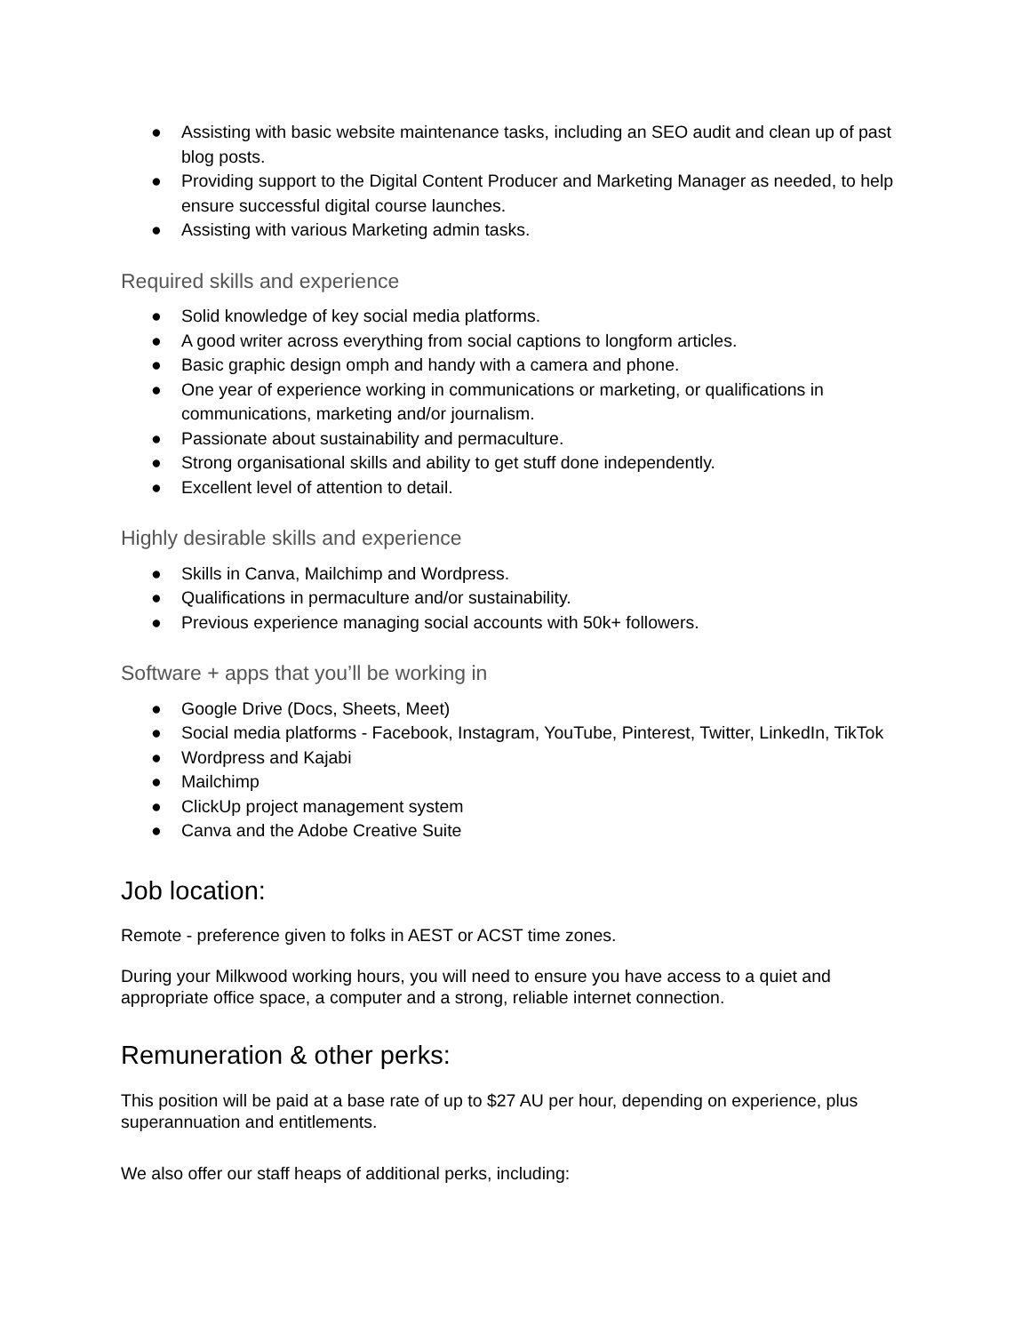● Assisting with basic website maintenance tasks, including an SEO audit and clean up of past blog posts.
● Providing support to the Digital Content Producer and Marketing Manager as needed, to help ensure successful digital course launches.
● Assisting with various Marketing admin tasks.
Required skills and experience
● Solid knowledge of key social media platforms.
● A good writer across everything from social captions to longform articles.
● Basic graphic design omph and handy with a camera and phone.
● One year of experience working in communications or marketing, or qualifications in communications, marketing and/or journalism.
● Passionate about sustainability and permaculture.
● Strong organisational skills and ability to get stuff done independently.
● Excellent level of attention to detail.
Highly desirable skills and experience
● Skills in Canva, Mailchimp and Wordpress.
● Qualifications in permaculture and/or sustainability.
● Previous experience managing social accounts with 50k+ followers.
Software + apps that you’ll be working in
● Google Drive (Docs, Sheets, Meet)
● Social media platforms - Facebook, Instagram, YouTube, Pinterest, Twitter, LinkedIn, TikTok
● Wordpress and Kajabi
● Mailchimp
● ClickUp project management system
● Canva and the Adobe Creative Suite
Job location:
Remote - preference given to folks in AEST or ACST time zones.
During your Milkwood working hours, you will need to ensure you have access to a quiet and appropriate office space, a computer and a strong, reliable internet connection.
Remuneration & other perks:
This position will be paid at a base rate of up to $27 AU per hour, depending on experience, plus superannuation and entitlements.
We also offer our staff heaps of additional perks, including: